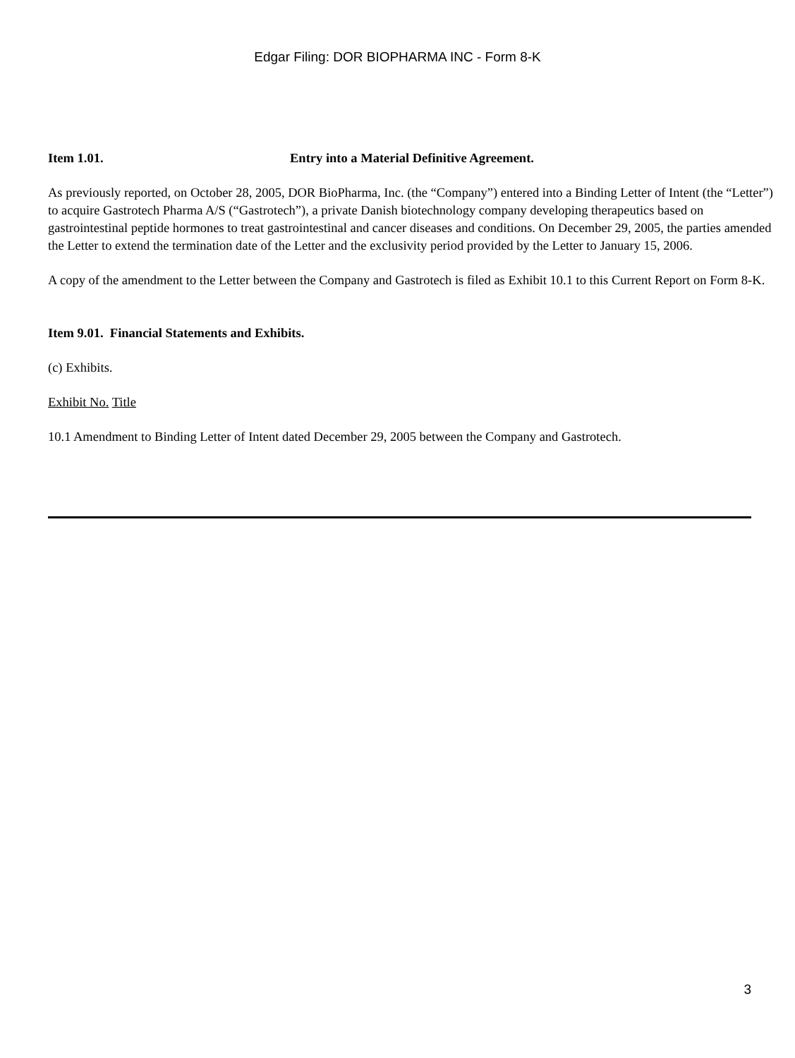Edgar Filing: DOR BIOPHARMA INC - Form 8-K
Item 1.01. Entry into a Material Definitive Agreement.
As previously reported, on October 28, 2005, DOR BioPharma, Inc. (the “Company”) entered into a Binding Letter of Intent (the “Letter”) to acquire Gastrotech Pharma A/S (“Gastrotech”), a private Danish biotechnology company developing therapeutics based on gastrointestinal peptide hormones to treat gastrointestinal and cancer diseases and conditions. On December 29, 2005, the parties amended the Letter to extend the termination date of the Letter and the exclusivity period provided by the Letter to January 15, 2006.
A copy of the amendment to the Letter between the Company and Gastrotech is filed as Exhibit 10.1 to this Current Report on Form 8-K.
Item 9.01. Financial Statements and Exhibits.
(c) Exhibits.
Exhibit No. Title
10.1 Amendment to Binding Letter of Intent dated December 29, 2005 between the Company and Gastrotech.
3